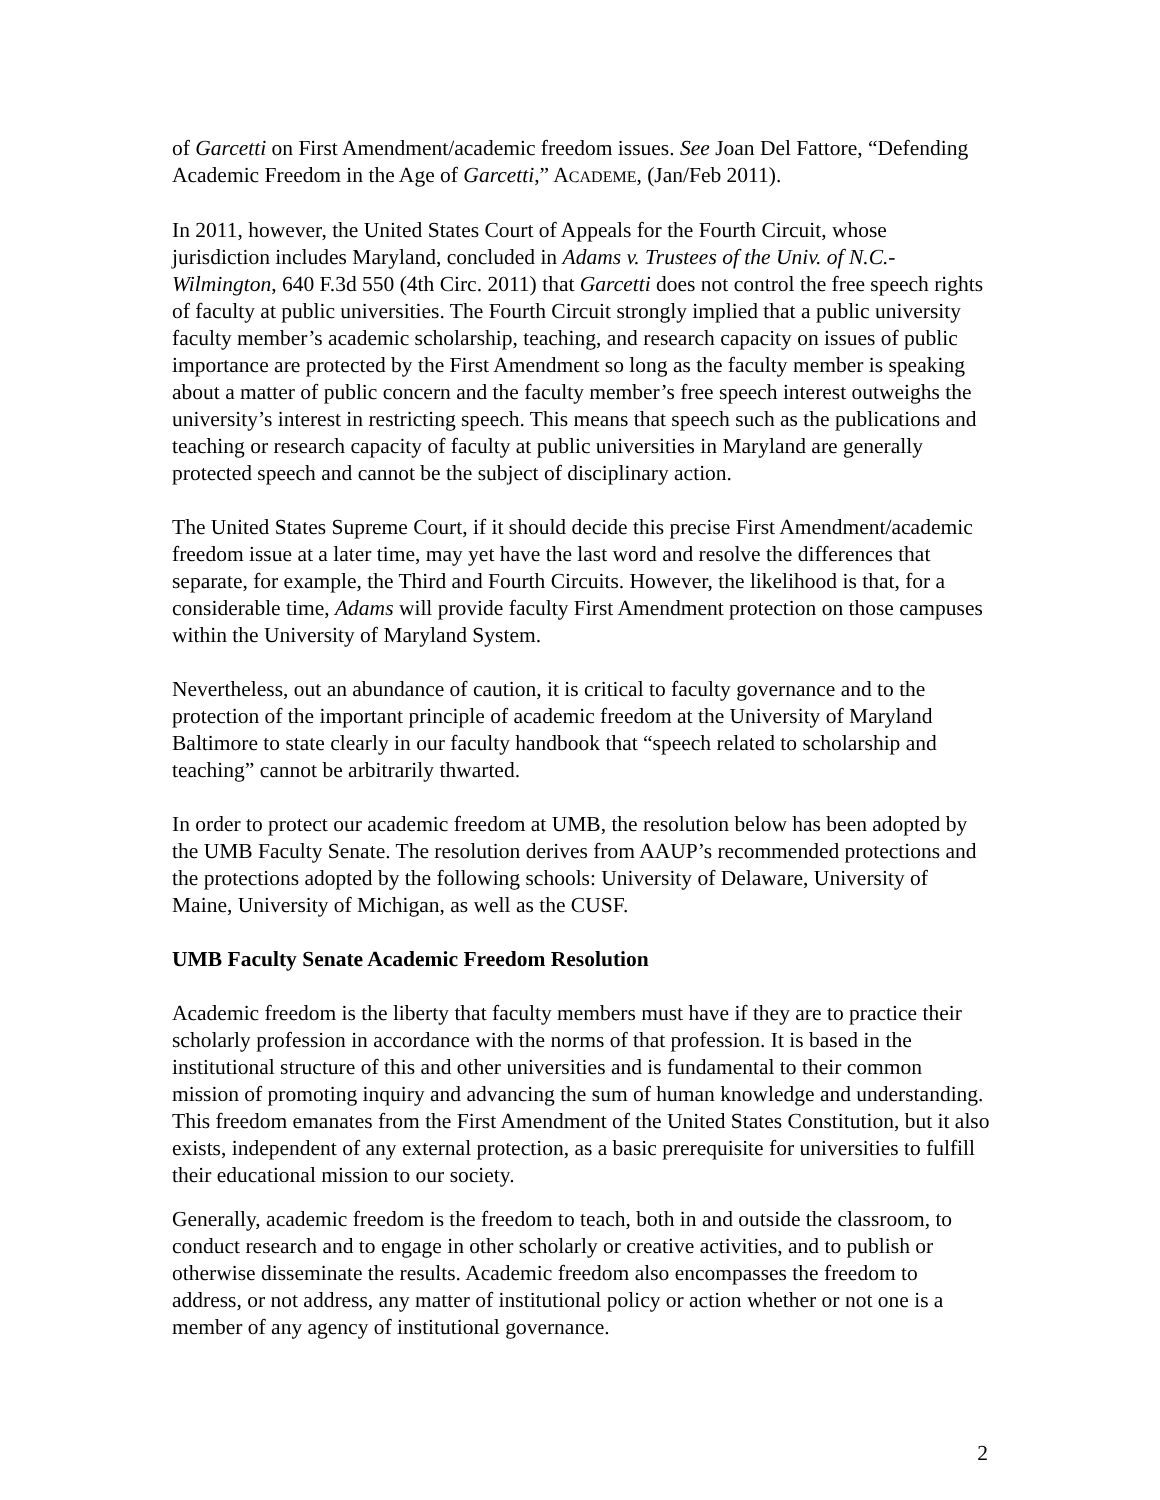of Garcetti on First Amendment/academic freedom issues. See Joan Del Fattore, “Defending Academic Freedom in the Age of Garcetti,” ACADEME, (Jan/Feb 2011).
In 2011, however, the United States Court of Appeals for the Fourth Circuit, whose jurisdiction includes Maryland, concluded in Adams v. Trustees of the Univ. of N.C.-Wilmington, 640 F.3d 550 (4th Circ. 2011) that Garcetti does not control the free speech rights of faculty at public universities. The Fourth Circuit strongly implied that a public university faculty member’s academic scholarship, teaching, and research capacity on issues of public importance are protected by the First Amendment so long as the faculty member is speaking about a matter of public concern and the faculty member’s free speech interest outweighs the university’s interest in restricting speech. This means that speech such as the publications and teaching or research capacity of faculty at public universities in Maryland are generally protected speech and cannot be the subject of disciplinary action.
The United States Supreme Court, if it should decide this precise First Amendment/academic freedom issue at a later time, may yet have the last word and resolve the differences that separate, for example, the Third and Fourth Circuits. However, the likelihood is that, for a considerable time, Adams will provide faculty First Amendment protection on those campuses within the University of Maryland System.
Nevertheless, out an abundance of caution, it is critical to faculty governance and to the protection of the important principle of academic freedom at the University of Maryland Baltimore to state clearly in our faculty handbook that “speech related to scholarship and teaching” cannot be arbitrarily thwarted.
In order to protect our academic freedom at UMB, the resolution below has been adopted by the UMB Faculty Senate. The resolution derives from AAUP’s recommended protections and the protections adopted by the following schools: University of Delaware, University of Maine, University of Michigan, as well as the CUSF.
UMB Faculty Senate Academic Freedom Resolution
Academic freedom is the liberty that faculty members must have if they are to practice their scholarly profession in accordance with the norms of that profession. It is based in the institutional structure of this and other universities and is fundamental to their common mission of promoting inquiry and advancing the sum of human knowledge and understanding. This freedom emanates from the First Amendment of the United States Constitution, but it also exists, independent of any external protection, as a basic prerequisite for universities to fulfill their educational mission to our society.
Generally, academic freedom is the freedom to teach, both in and outside the classroom, to conduct research and to engage in other scholarly or creative activities, and to publish or otherwise disseminate the results. Academic freedom also encompasses the freedom to address, or not address, any matter of institutional policy or action whether or not one is a member of any agency of institutional governance.
2